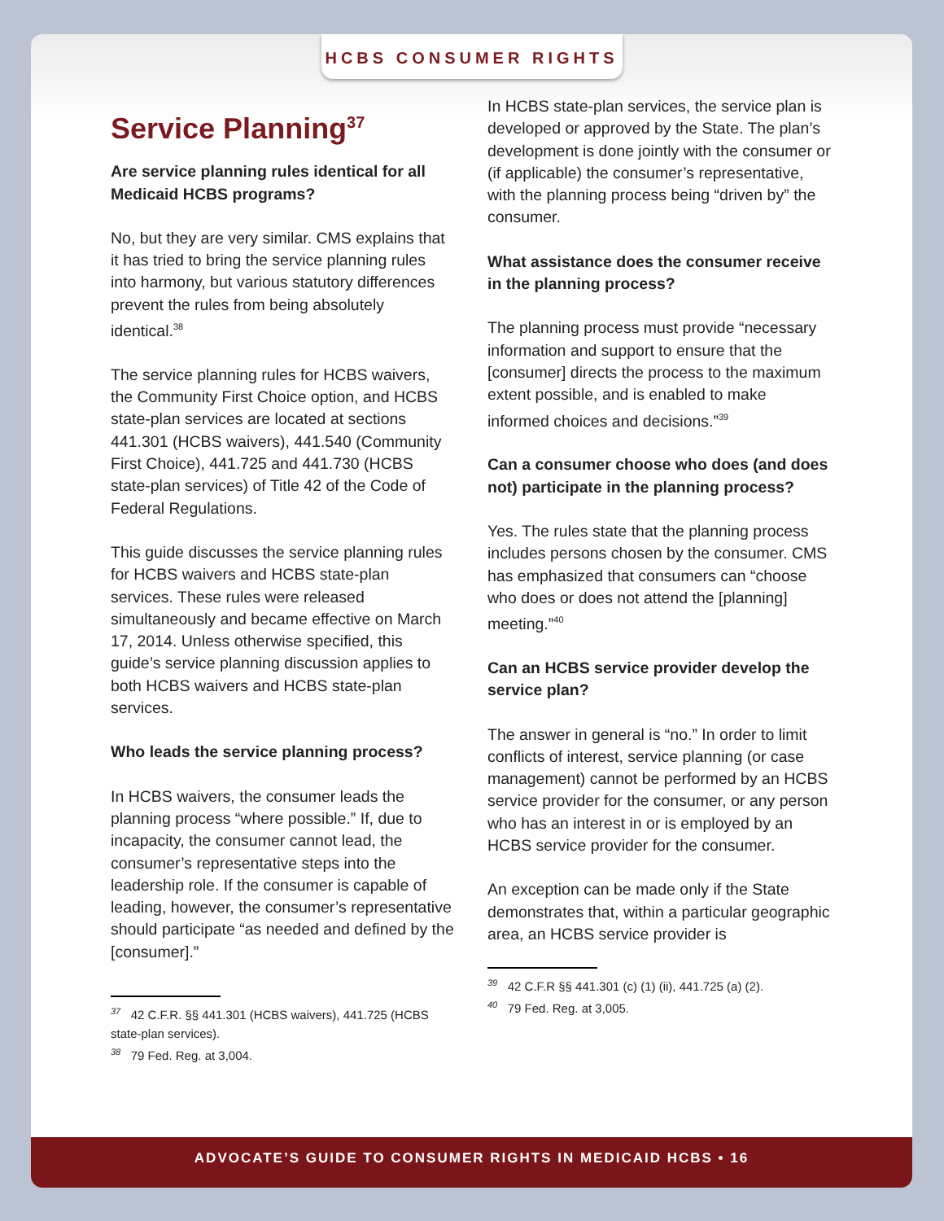HCBS CONSUMER RIGHTS
Service Planning<sup>37</sup>
Are service planning rules identical for all Medicaid HCBS programs?
No, but they are very similar. CMS explains that it has tried to bring the service planning rules into harmony, but various statutory differences prevent the rules from being absolutely identical.<sup>38</sup>
The service planning rules for HCBS waivers, the Community First Choice option, and HCBS state-plan services are located at sections 441.301 (HCBS waivers), 441.540 (Community First Choice), 441.725 and 441.730 (HCBS state-plan services) of Title 42 of the Code of Federal Regulations.
This guide discusses the service planning rules for HCBS waivers and HCBS state-plan services. These rules were released simultaneously and became effective on March 17, 2014. Unless otherwise specified, this guide’s service planning discussion applies to both HCBS waivers and HCBS state-plan services.
Who leads the service planning process?
In HCBS waivers, the consumer leads the planning process “where possible.” If, due to incapacity, the consumer cannot lead, the consumer’s representative steps into the leadership role. If the consumer is capable of leading, however, the consumer’s representative should participate “as needed and defined by the [consumer].”
<sup>37</sup> 42 C.F.R. §§ 441.301 (HCBS waivers), 441.725 (HCBS state-plan services).
<sup>38</sup> 79 Fed. Reg. at 3,004.
In HCBS state-plan services, the service plan is developed or approved by the State. The plan’s development is done jointly with the consumer or (if applicable) the consumer’s representative, with the planning process being “driven by” the consumer.
What assistance does the consumer receive in the planning process?
The planning process must provide “necessary information and support to ensure that the [consumer] directs the process to the maximum extent possible, and is enabled to make informed choices and decisions.”<sup>39</sup>
Can a consumer choose who does (and does not) participate in the planning process?
Yes. The rules state that the planning process includes persons chosen by the consumer. CMS has emphasized that consumers can “choose who does or does not attend the [planning] meeting.”<sup>40</sup>
Can an HCBS service provider develop the service plan?
The answer in general is “no.” In order to limit conflicts of interest, service planning (or case management) cannot be performed by an HCBS service provider for the consumer, or any person who has an interest in or is employed by an HCBS service provider for the consumer.
An exception can be made only if the State demonstrates that, within a particular geographic area, an HCBS service provider is
<sup>39</sup> 42 C.F.R §§ 441.301 (c) (1) (ii), 441.725 (a) (2).
<sup>40</sup> 79 Fed. Reg. at 3,005.
ADVOCATE’S GUIDE TO CONSUMER RIGHTS IN MEDICAID HCBS • 16